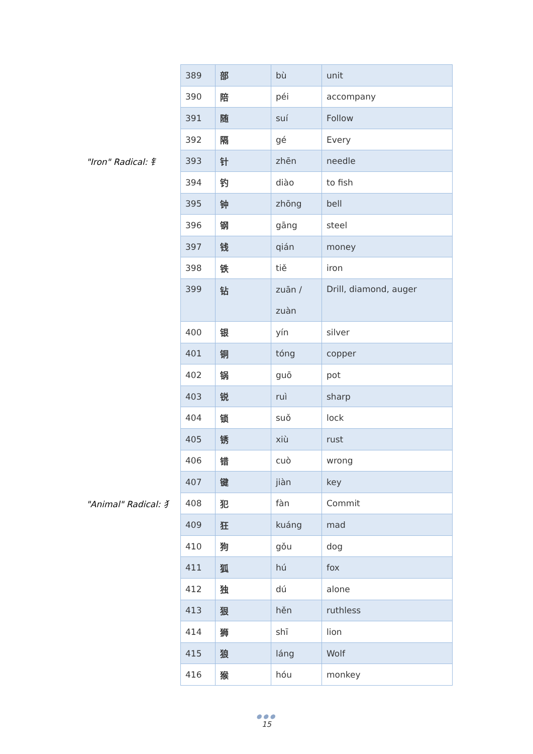"Iron" Radical: 钅
"Animal" Radical: 犭
| 389 | 部 | bù | unit |
| 390 | 陪 | péi | accompany |
| 391 | 随 | suí | Follow |
| 392 | 隔 | gé | Every |
| 393 | 针 | zhēn | needle |
| 394 | 钓 | diào | to fish |
| 395 | 钟 | zhōng | bell |
| 396 | 钢 | gāng | steel |
| 397 | 钱 | qián | money |
| 398 | 铁 | tiě | iron |
| 399 | 钻 | zuān / zuàn | Drill, diamond, auger |
| 400 | 银 | yín | silver |
| 401 | 铜 | tóng | copper |
| 402 | 锅 | guō | pot |
| 403 | 锐 | ruì | sharp |
| 404 | 锁 | suǒ | lock |
| 405 | 锈 | xiù | rust |
| 406 | 错 | cuò | wrong |
| 407 | 键 | jiàn | key |
| 408 | 犯 | fàn | Commit |
| 409 | 狂 | kuáng | mad |
| 410 | 狗 | gǒu | dog |
| 411 | 狐 | hú | fox |
| 412 | 独 | dú | alone |
| 413 | 狠 | hěn | ruthless |
| 414 | 狮 | shī | lion |
| 415 | 狼 | láng | Wolf |
| 416 | 猴 | hóu | monkey |
●●●
15